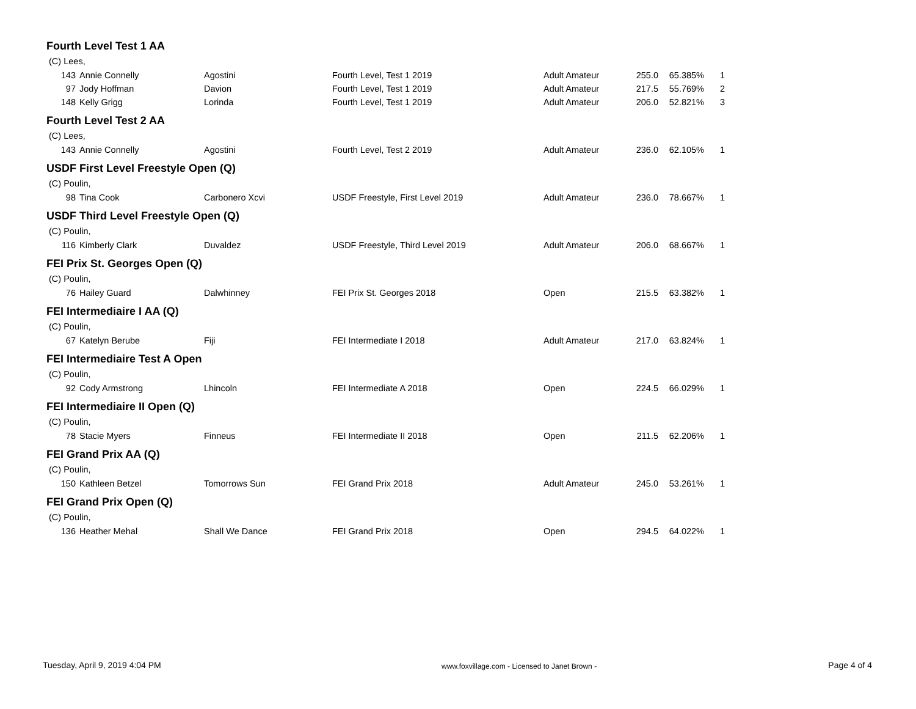Fourth Level Test 1 AA
| (C) Lees, | | | | | | | |
| 143 | Annie Connelly | Agostini | Fourth Level, Test 1 2019 | Adult Amateur | 255.0 | 65.385% | 1 |
| 97 | Jody Hoffman | Davion | Fourth Level, Test 1 2019 | Adult Amateur | 217.5 | 55.769% | 2 |
| 148 | Kelly Grigg | Lorinda | Fourth Level, Test 1 2019 | Adult Amateur | 206.0 | 52.821% | 3 |
Fourth Level Test 2 AA
| (C) Lees, | | | | | | | |
| 143 | Annie Connelly | Agostini | Fourth Level, Test 2 2019 | Adult Amateur | 236.0 | 62.105% | 1 |
USDF First Level Freestyle Open (Q)
| (C) Poulin, | | | | | | | |
| 98 | Tina Cook | Carbonero Xcvi | USDF Freestyle, First Level 2019 | Adult Amateur | 236.0 | 78.667% | 1 |
USDF Third Level Freestyle Open (Q)
| (C) Poulin, | | | | | | | |
| 116 | Kimberly Clark | Duvaldez | USDF Freestyle, Third Level 2019 | Adult Amateur | 206.0 | 68.667% | 1 |
FEI Prix St. Georges Open (Q)
| (C) Poulin, | | | | | | | |
| 76 | Hailey Guard | Dalwhinney | FEI Prix St. Georges 2018 | Open | 215.5 | 63.382% | 1 |
FEI Intermediaire I AA (Q)
| (C) Poulin, | | | | | | | |
| 67 | Katelyn Berube | Fiji | FEI Intermediate I 2018 | Adult Amateur | 217.0 | 63.824% | 1 |
FEI Intermediaire Test A Open
| (C) Poulin, | | | | | | | |
| 92 | Cody Armstrong | Lhincoln | FEI Intermediate A 2018 | Open | 224.5 | 66.029% | 1 |
FEI Intermediaire II Open (Q)
| (C) Poulin, | | | | | | | |
| 78 | Stacie Myers | Finneus | FEI Intermediate II 2018 | Open | 211.5 | 62.206% | 1 |
FEI Grand Prix AA (Q)
| (C) Poulin, | | | | | | | |
| 150 | Kathleen Betzel | Tomorrows Sun | FEI Grand Prix 2018 | Adult Amateur | 245.0 | 53.261% | 1 |
FEI Grand Prix Open (Q)
| (C) Poulin, | | | | | | | |
| 136 | Heather Mehal | Shall We Dance | FEI Grand Prix 2018 | Open | 294.5 | 64.022% | 1 |
Tuesday, April 9, 2019 4:04 PM www.foxvillage.com - Licensed to Janet Brown - Page 4 of 4